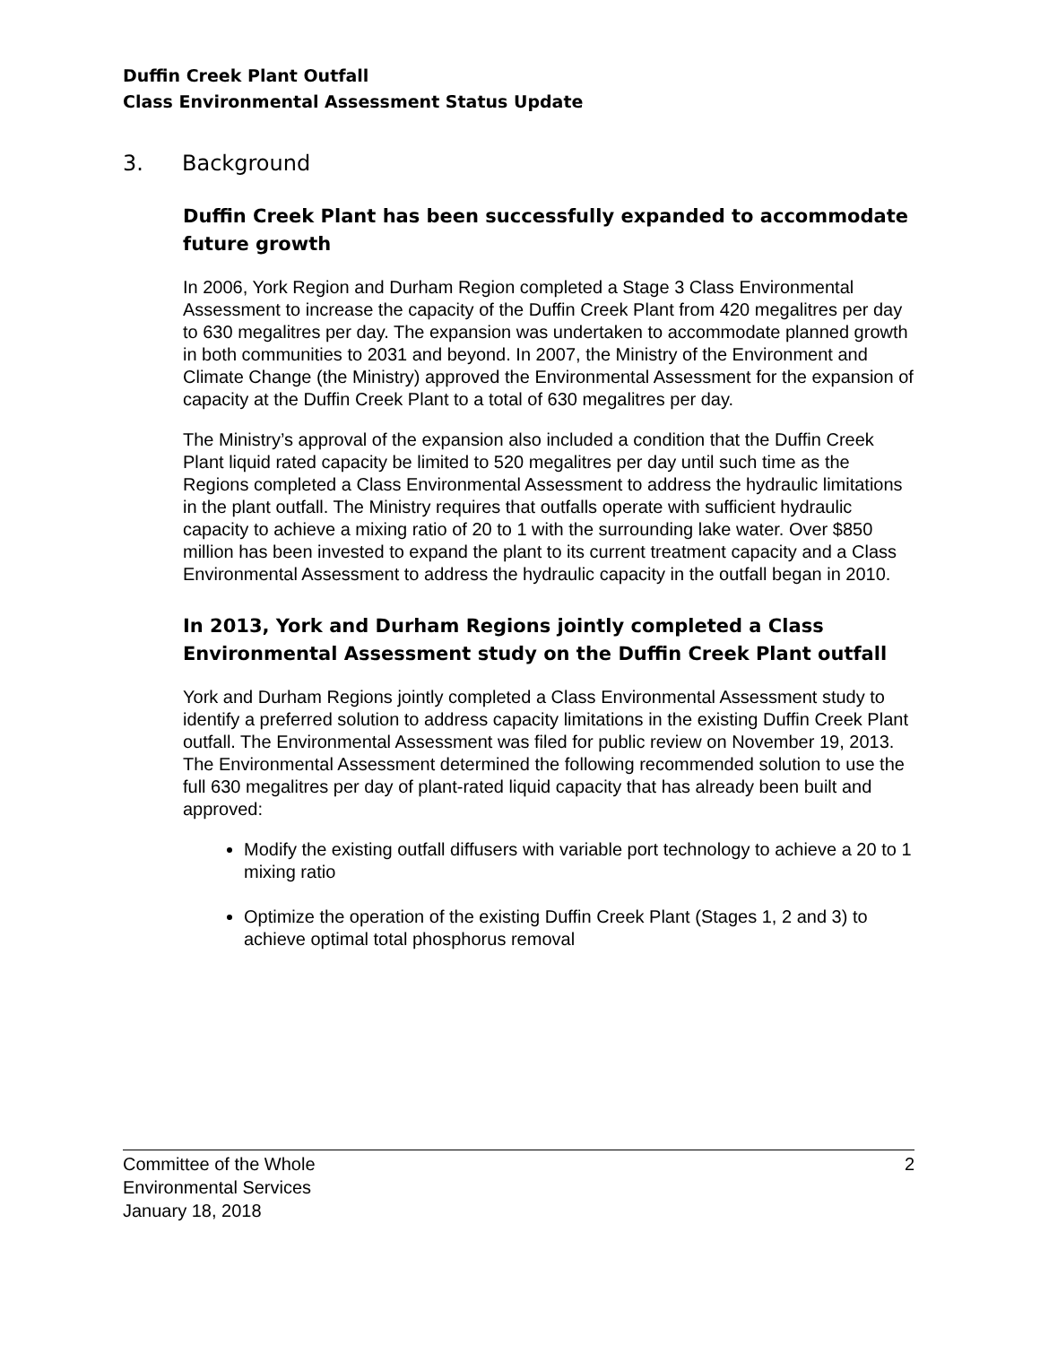Duffin Creek Plant Outfall
Class Environmental Assessment Status Update
3. Background
Duffin Creek Plant has been successfully expanded to accommodate future growth
In 2006, York Region and Durham Region completed a Stage 3 Class Environmental Assessment to increase the capacity of the Duffin Creek Plant from 420 megalitres per day to 630 megalitres per day. The expansion was undertaken to accommodate planned growth in both communities to 2031 and beyond. In 2007, the Ministry of the Environment and Climate Change (the Ministry) approved the Environmental Assessment for the expansion of capacity at the Duffin Creek Plant to a total of 630 megalitres per day.
The Ministry’s approval of the expansion also included a condition that the Duffin Creek Plant liquid rated capacity be limited to 520 megalitres per day until such time as the Regions completed a Class Environmental Assessment to address the hydraulic limitations in the plant outfall. The Ministry requires that outfalls operate with sufficient hydraulic capacity to achieve a mixing ratio of 20 to 1 with the surrounding lake water. Over $850 million has been invested to expand the plant to its current treatment capacity and a Class Environmental Assessment to address the hydraulic capacity in the outfall began in 2010.
In 2013, York and Durham Regions jointly completed a Class Environmental Assessment study on the Duffin Creek Plant outfall
York and Durham Regions jointly completed a Class Environmental Assessment study to identify a preferred solution to address capacity limitations in the existing Duffin Creek Plant outfall. The Environmental Assessment was filed for public review on November 19, 2013. The Environmental Assessment determined the following recommended solution to use the full 630 megalitres per day of plant-rated liquid capacity that has already been built and approved:
Modify the existing outfall diffusers with variable port technology to achieve a 20 to 1 mixing ratio
Optimize the operation of the existing Duffin Creek Plant (Stages 1, 2 and 3) to achieve optimal total phosphorus removal
Committee of the Whole
Environmental Services
January 18, 2018
2